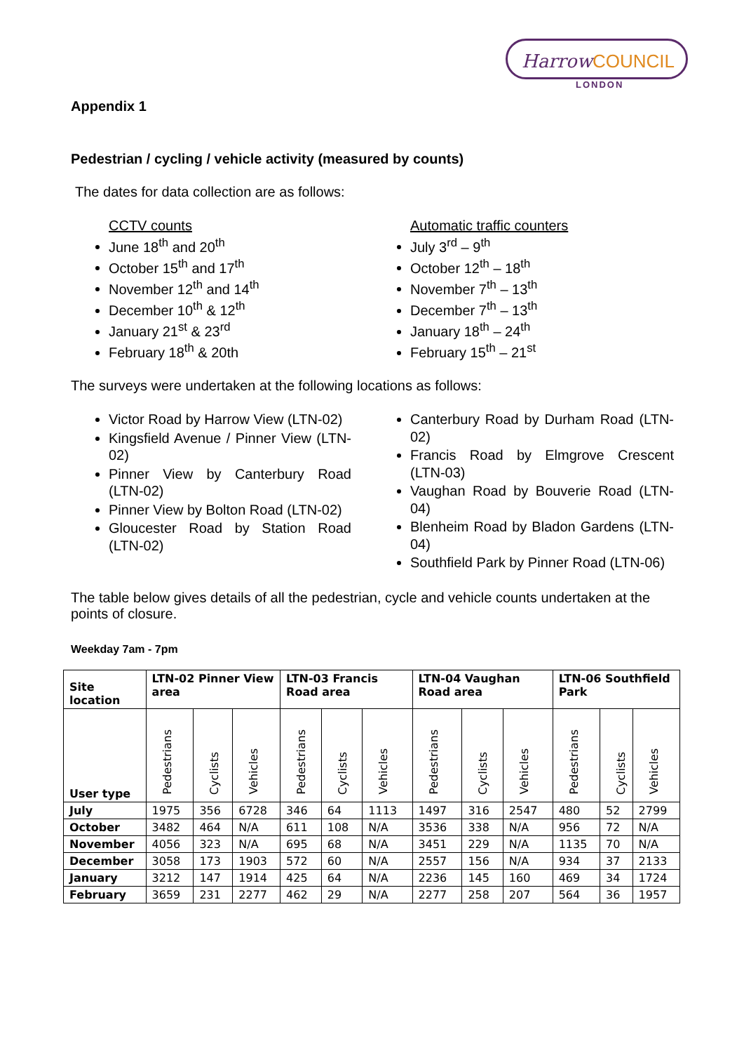Harrow COUNCIL
LONDON
Appendix 1
Pedestrian / cycling / vehicle activity (measured by counts)
The dates for data collection are as follows:
CCTV counts
June 18<sup>th</sup> and 20<sup>th</sup>
October 15<sup>th</sup> and 17<sup>th</sup>
November 12<sup>th</sup> and 14<sup>th</sup>
December 10<sup>th</sup> & 12<sup>th</sup>
January 21<sup>st</sup> & 23<sup>rd</sup>
February 18<sup>th</sup> & 20th
Automatic traffic counters
July 3<sup>rd</sup> – 9<sup>th</sup>
October 12<sup>th</sup> – 18<sup>th</sup>
November 7<sup>th</sup> – 13<sup>th</sup>
December 7<sup>th</sup> – 13<sup>th</sup>
January 18<sup>th</sup> – 24<sup>th</sup>
February 15<sup>th</sup> – 21<sup>st</sup>
The surveys were undertaken at the following locations as follows:
Victor Road by Harrow View (LTN-02)
Kingsfield Avenue / Pinner View (LTN-02)
Pinner View by Canterbury Road (LTN-02)
Pinner View by Bolton Road (LTN-02)
Gloucester Road by Station Road (LTN-02)
Canterbury Road by Durham Road (LTN-02)
Francis Road by Elmgrove Crescent (LTN-03)
Vaughan Road by Bouverie Road (LTN-04)
Blenheim Road by Bladon Gardens (LTN-04)
Southfield Park by Pinner Road (LTN-06)
The table below gives details of all the pedestrian, cycle and vehicle counts undertaken at the points of closure.
Weekday 7am - 7pm
| Site location | LTN-02 Pinner View area | | | LTN-03 Francis Road area | | | LTN-04 Vaughan Road area | | | LTN-06 Southfield Park | | |
| --- | --- | --- | --- | --- | --- | --- | --- | --- | --- | --- | --- | --- |
| User type | Pedestrians | Cyclists | Vehicles | Pedestrians | Cyclists | Vehicles | Pedestrians | Cyclists | Vehicles | Pedestrians | Cyclists | Vehicles |
| July | 1975 | 356 | 6728 | 346 | 64 | 1113 | 1497 | 316 | 2547 | 480 | 52 | 2799 |
| October | 3482 | 464 | N/A | 611 | 108 | N/A | 3536 | 338 | N/A | 956 | 72 | N/A |
| November | 4056 | 323 | N/A | 695 | 68 | N/A | 3451 | 229 | N/A | 1135 | 70 | N/A |
| December | 3058 | 173 | 1903 | 572 | 60 | N/A | 2557 | 156 | N/A | 934 | 37 | 2133 |
| January | 3212 | 147 | 1914 | 425 | 64 | N/A | 2236 | 145 | 160 | 469 | 34 | 1724 |
| February | 3659 | 231 | 2277 | 462 | 29 | N/A | 2277 | 258 | 207 | 564 | 36 | 1957 |